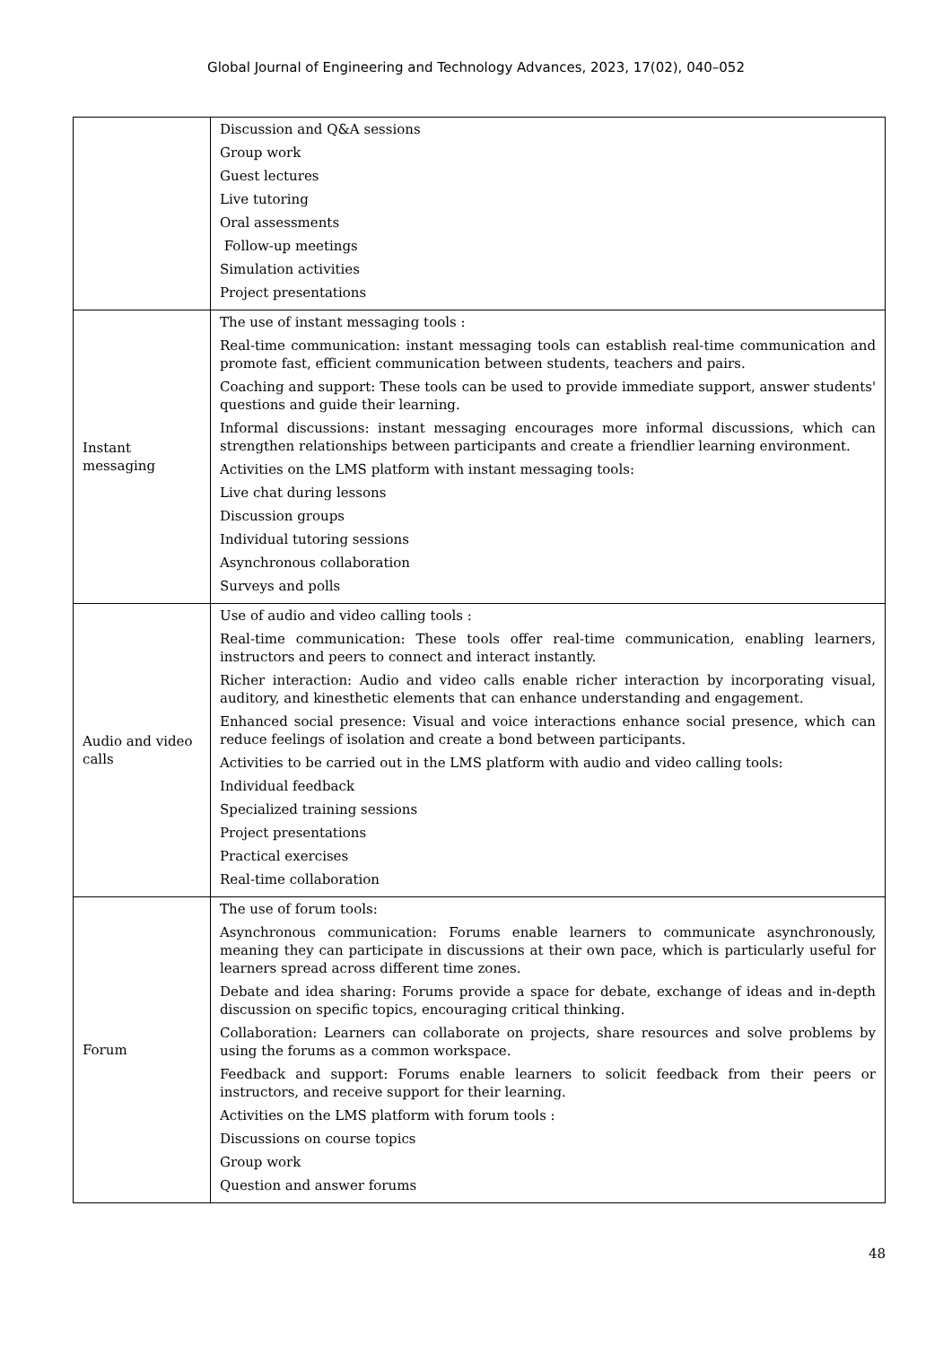Global Journal of Engineering and Technology Advances, 2023, 17(02), 040–052
| | Discussion and Q&A sessions Group work Guest lectures Live tutoring Oral assessments Follow-up meetings Simulation activities Project presentations |
| Instant messaging | The use of instant messaging tools : Real-time communication: instant messaging tools can establish real-time communication and promote fast, efficient communication between students, teachers and pairs. Coaching and support: These tools can be used to provide immediate support, answer students' questions and guide their learning. Informal discussions: instant messaging encourages more informal discussions, which can strengthen relationships between participants and create a friendlier learning environment. Activities on the LMS platform with instant messaging tools: Live chat during lessons Discussion groups Individual tutoring sessions Asynchronous collaboration Surveys and polls |
| Audio and video calls | Use of audio and video calling tools : Real-time communication: These tools offer real-time communication, enabling learners, instructors and peers to connect and interact instantly. Richer interaction: Audio and video calls enable richer interaction by incorporating visual, auditory, and kinesthetic elements that can enhance understanding and engagement. Enhanced social presence: Visual and voice interactions enhance social presence, which can reduce feelings of isolation and create a bond between participants. Activities to be carried out in the LMS platform with audio and video calling tools: Individual feedback Specialized training sessions Project presentations Practical exercises Real-time collaboration |
| Forum | The use of forum tools: Asynchronous communication: Forums enable learners to communicate asynchronously, meaning they can participate in discussions at their own pace, which is particularly useful for learners spread across different time zones. Debate and idea sharing: Forums provide a space for debate, exchange of ideas and in-depth discussion on specific topics, encouraging critical thinking. Collaboration: Learners can collaborate on projects, share resources and solve problems by using the forums as a common workspace. Feedback and support: Forums enable learners to solicit feedback from their peers or instructors, and receive support for their learning. Activities on the LMS platform with forum tools : Discussions on course topics Group work Question and answer forums |
48